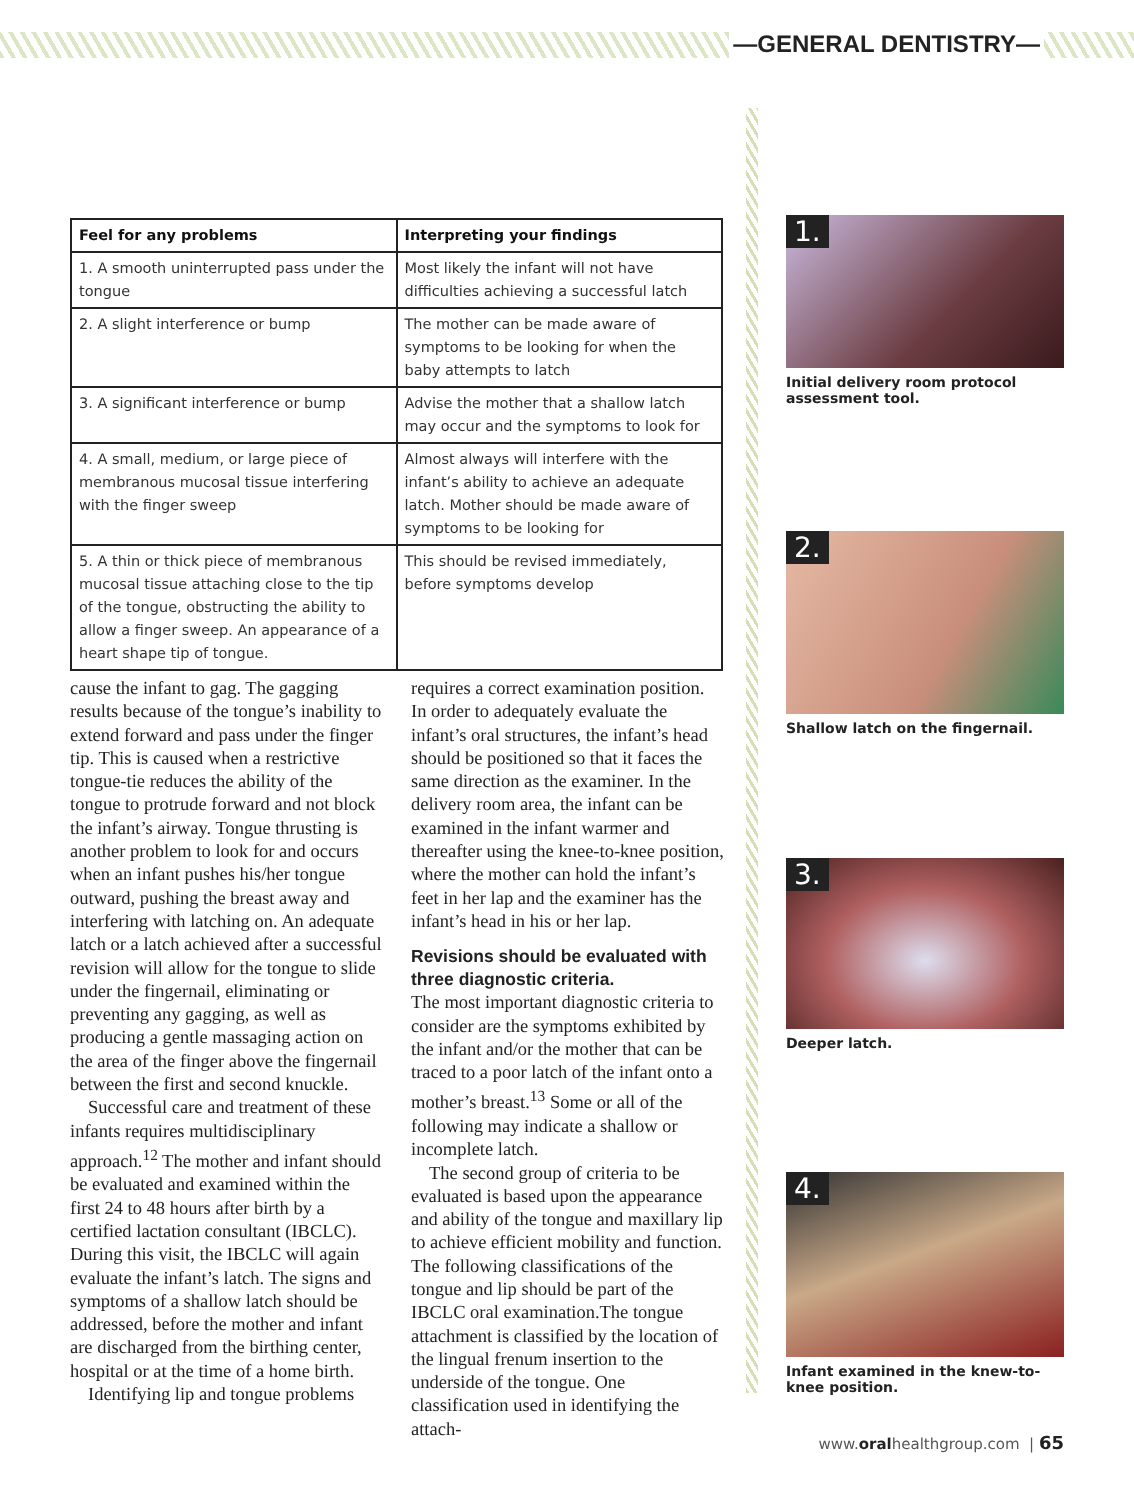—GENERAL DENTISTRY—
| Feel for any problems | Interpreting your findings |
| --- | --- |
| 1. A smooth uninterrupted pass under the tongue | Most likely the infant will not have difficulties achieving a successful latch |
| 2. A slight interference or bump | The mother can be made aware of symptoms to be looking for when the baby attempts to latch |
| 3. A significant interference or bump | Advise the mother that a shallow latch may occur and the symptoms to look for |
| 4. A small, medium, or large piece of membranous mucosal tissue interfering with the finger sweep | Almost always will interfere with the infant’s ability to achieve an adequate latch. Mother should be made aware of symptoms to be looking for |
| 5. A thin or thick piece of membranous mucosal tissue attaching close to the tip of the tongue, obstructing the ability to allow a finger sweep. An appearance of a heart shape tip of tongue. | This should be revised immediately, before symptoms develop |
cause the infant to gag. The gagging results because of the tongue’s inability to extend forward and pass under the finger tip. This is caused when a restrictive tongue-tie reduces the ability of the tongue to protrude forward and not block the infant’s airway. Tongue thrusting is another problem to look for and occurs when an infant pushes his/her tongue outward, pushing the breast away and interfering with latching on. An adequate latch or a latch achieved after a successful revision will allow for the tongue to slide under the fingernail, eliminating or preventing any gagging, as well as producing a gentle massaging action on the area of the finger above the fingernail between the first and second knuckle.
Successful care and treatment of these infants requires multidisciplinary approach.<sup>12</sup> The mother and infant should be evaluated and examined within the first 24 to 48 hours after birth by a certified lactation consultant (IBCLC). During this visit, the IBCLC will again evaluate the infant’s latch. The signs and symptoms of a shallow latch should be addressed, before the mother and infant are discharged from the birthing center, hospital or at the time of a home birth.
Identifying lip and tongue problems
requires a correct examination position. In order to adequately evaluate the infant’s oral structures, the infant’s head should be positioned so that it faces the same direction as the examiner. In the delivery room area, the infant can be examined in the infant warmer and thereafter using the knee-to-knee position, where the mother can hold the infant’s feet in her lap and the examiner has the infant’s head in his or her lap.
Revisions should be evaluated with three diagnostic criteria.
The most important diagnostic criteria to consider are the symptoms exhibited by the infant and/or the mother that can be traced to a poor latch of the infant onto a mother’s breast.<sup>13</sup> Some or all of the following may indicate a shallow or incomplete latch.
The second group of criteria to be evaluated is based upon the appearance and ability of the tongue and maxillary lip to achieve efficient mobility and function. The following classifications of the tongue and lip should be part of the IBCLC oral examination.The tongue attachment is classified by the location of the lingual frenum insertion to the underside of the tongue. One classification used in identifying the attach-
1.
Initial delivery room protocol assessment tool.
2.
Shallow latch on the fingernail.
3.
Deeper latch.
4.
Infant examined in the knew-to-knee position.
www.oralhealthgroup.com | 65